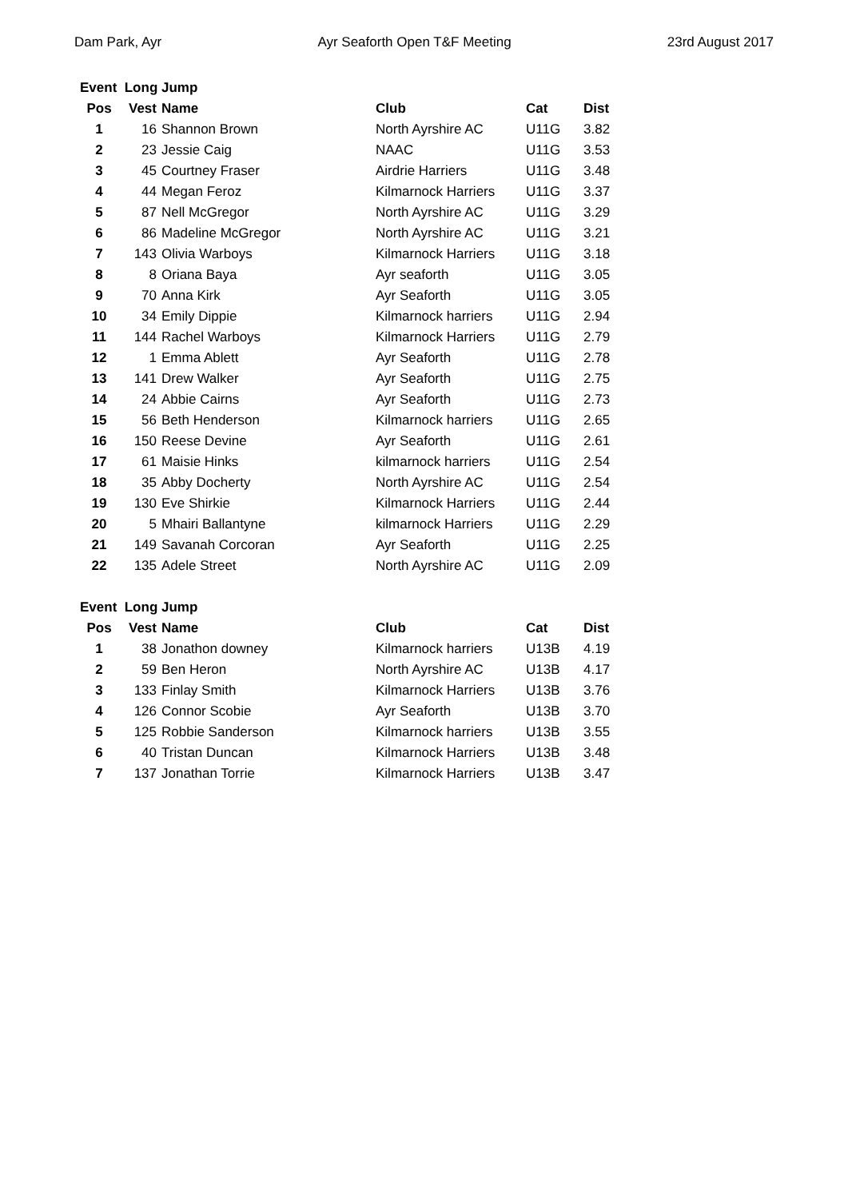Dam Park, Ayr Ayr Seaforth Open T&F Meeting 23rd August 2017
| Event Long Jump | | | | | |
| Pos | Vest | Name | Club | Cat | Dist |
| 1 | 16 | Shannon Brown | North Ayrshire AC | U11G | 3.82 |
| 2 | 23 | Jessie Caig | NAAC | U11G | 3.53 |
| 3 | 45 | Courtney Fraser | Airdrie Harriers | U11G | 3.48 |
| 4 | 44 | Megan Feroz | Kilmarnock Harriers | U11G | 3.37 |
| 5 | 87 | Nell McGregor | North Ayrshire AC | U11G | 3.29 |
| 6 | 86 | Madeline McGregor | North Ayrshire AC | U11G | 3.21 |
| 7 | 143 | Olivia Warboys | Kilmarnock Harriers | U11G | 3.18 |
| 8 | 8 | Oriana Baya | Ayr seaforth | U11G | 3.05 |
| 9 | 70 | Anna Kirk | Ayr Seaforth | U11G | 3.05 |
| 10 | 34 | Emily Dippie | Kilmarnock harriers | U11G | 2.94 |
| 11 | 144 | Rachel Warboys | Kilmarnock Harriers | U11G | 2.79 |
| 12 | 1 | Emma Ablett | Ayr Seaforth | U11G | 2.78 |
| 13 | 141 | Drew Walker | Ayr Seaforth | U11G | 2.75 |
| 14 | 24 | Abbie Cairns | Ayr Seaforth | U11G | 2.73 |
| 15 | 56 | Beth Henderson | Kilmarnock harriers | U11G | 2.65 |
| 16 | 150 | Reese Devine | Ayr Seaforth | U11G | 2.61 |
| 17 | 61 | Maisie Hinks | kilmarnock harriers | U11G | 2.54 |
| 18 | 35 | Abby Docherty | North Ayrshire AC | U11G | 2.54 |
| 19 | 130 | Eve Shirkie | Kilmarnock Harriers | U11G | 2.44 |
| 20 | 5 | Mhairi Ballantyne | kilmarnock Harriers | U11G | 2.29 |
| 21 | 149 | Savanah Corcoran | Ayr Seaforth | U11G | 2.25 |
| 22 | 135 | Adele Street | North Ayrshire AC | U11G | 2.09 |
| Event Long Jump | | | | | |
| Pos | Vest | Name | Club | Cat | Dist |
| 1 | 38 | Jonathon downey | Kilmarnock harriers | U13B | 4.19 |
| 2 | 59 | Ben Heron | North Ayrshire AC | U13B | 4.17 |
| 3 | 133 | Finlay Smith | Kilmarnock Harriers | U13B | 3.76 |
| 4 | 126 | Connor Scobie | Ayr Seaforth | U13B | 3.70 |
| 5 | 125 | Robbie Sanderson | Kilmarnock harriers | U13B | 3.55 |
| 6 | 40 | Tristan Duncan | Kilmarnock Harriers | U13B | 3.48 |
| 7 | 137 | Jonathan Torrie | Kilmarnock Harriers | U13B | 3.47 |